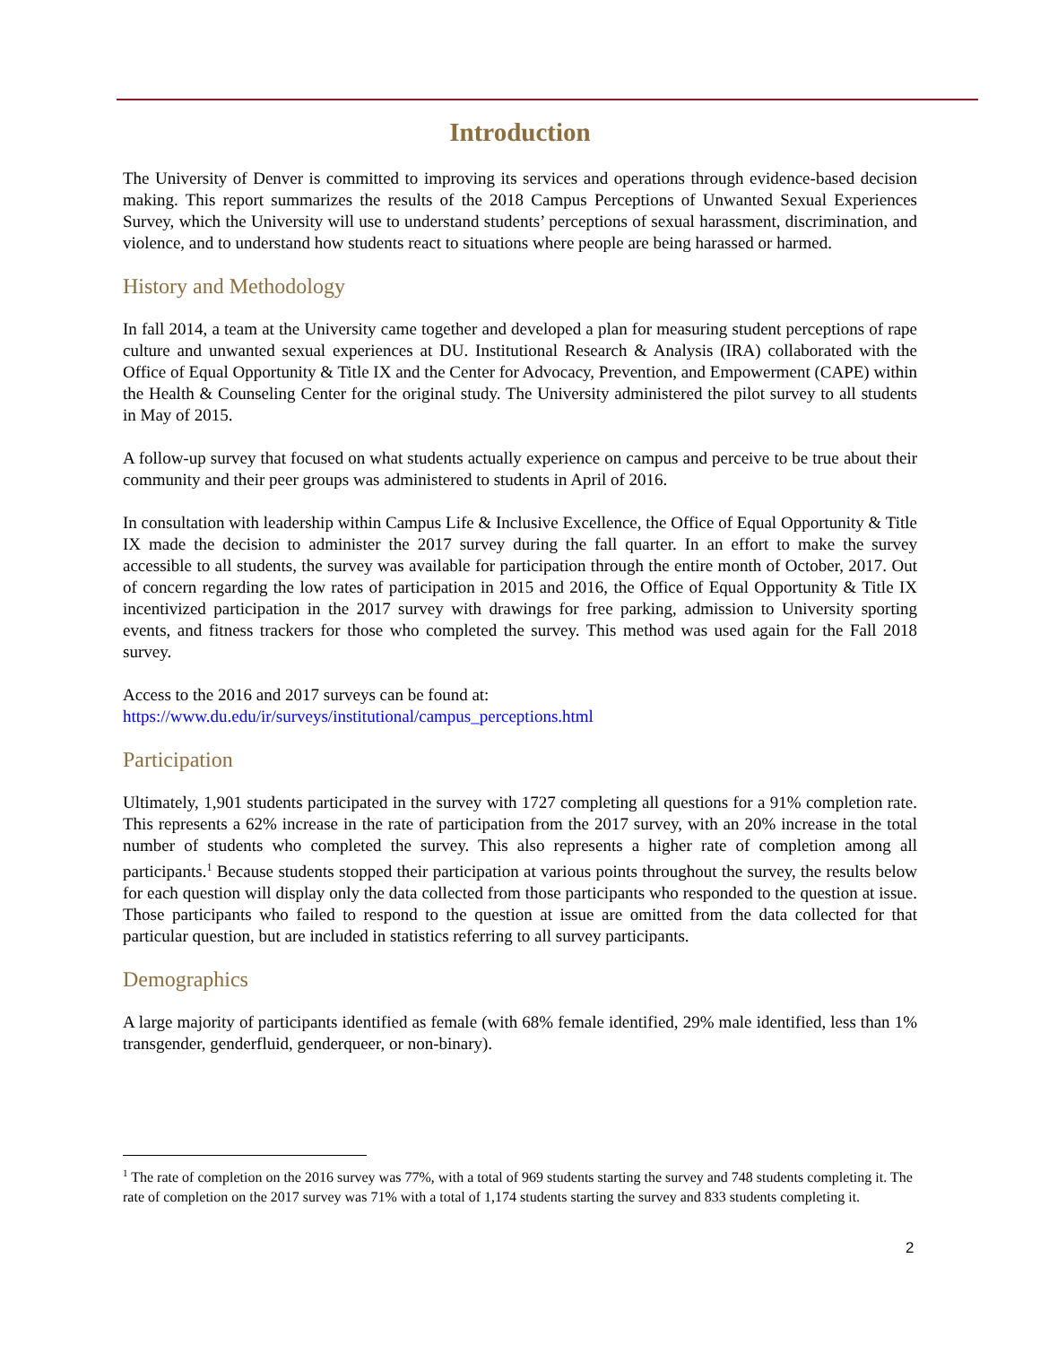Introduction
The University of Denver is committed to improving its services and operations through evidence-based decision making. This report summarizes the results of the 2018 Campus Perceptions of Unwanted Sexual Experiences Survey, which the University will use to understand students’ perceptions of sexual harassment, discrimination, and violence, and to understand how students react to situations where people are being harassed or harmed.
History and Methodology
In fall 2014, a team at the University came together and developed a plan for measuring student perceptions of rape culture and unwanted sexual experiences at DU. Institutional Research & Analysis (IRA) collaborated with the Office of Equal Opportunity & Title IX and the Center for Advocacy, Prevention, and Empowerment (CAPE) within the Health & Counseling Center for the original study. The University administered the pilot survey to all students in May of 2015.
A follow-up survey that focused on what students actually experience on campus and perceive to be true about their community and their peer groups was administered to students in April of 2016.
In consultation with leadership within Campus Life & Inclusive Excellence, the Office of Equal Opportunity & Title IX made the decision to administer the 2017 survey during the fall quarter. In an effort to make the survey accessible to all students, the survey was available for participation through the entire month of October, 2017. Out of concern regarding the low rates of participation in 2015 and 2016, the Office of Equal Opportunity & Title IX incentivized participation in the 2017 survey with drawings for free parking, admission to University sporting events, and fitness trackers for those who completed the survey. This method was used again for the Fall 2018 survey.
Access to the 2016 and 2017 surveys can be found at:
https://www.du.edu/ir/surveys/institutional/campus_perceptions.html
Participation
Ultimately, 1,901 students participated in the survey with 1727 completing all questions for a 91% completion rate. This represents a 62% increase in the rate of participation from the 2017 survey, with an 20% increase in the total number of students who completed the survey. This also represents a higher rate of completion among all participants.<sup>1</sup> Because students stopped their participation at various points throughout the survey, the results below for each question will display only the data collected from those participants who responded to the question at issue. Those participants who failed to respond to the question at issue are omitted from the data collected for that particular question, but are included in statistics referring to all survey participants.
Demographics
A large majority of participants identified as female (with 68% female identified, 29% male identified, less than 1% transgender, genderfluid, genderqueer, or non-binary).
<sup>1</sup> The rate of completion on the 2016 survey was 77%, with a total of 969 students starting the survey and 748 students completing it. The rate of completion on the 2017 survey was 71% with a total of 1,174 students starting the survey and 833 students completing it.
2